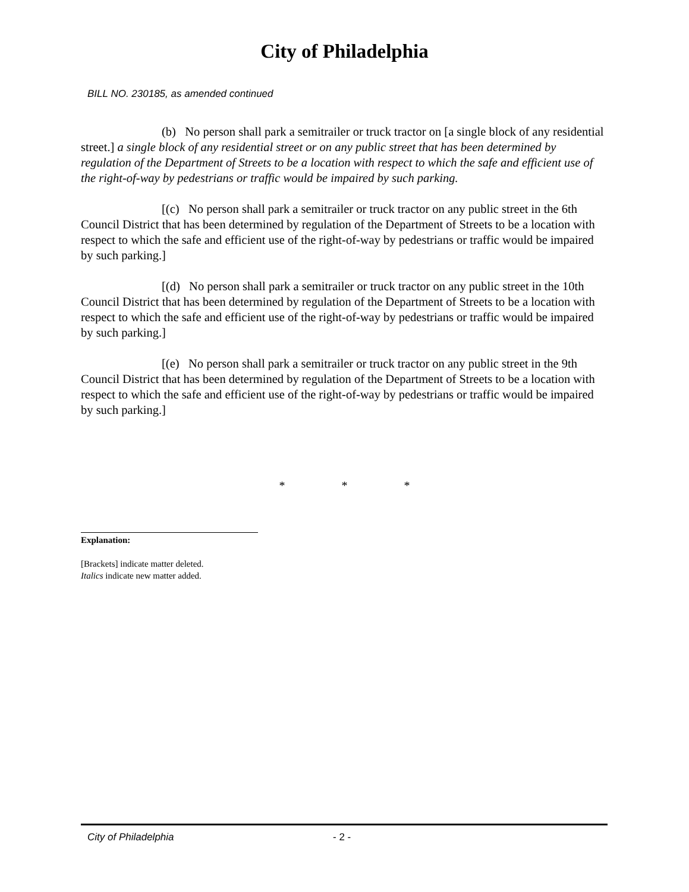City of Philadelphia
BILL NO. 230185, as amended continued
(b) No person shall park a semitrailer or truck tractor on [a single block of any residential street.] a single block of any residential street or on any public street that has been determined by regulation of the Department of Streets to be a location with respect to which the safe and efficient use of the right-of-way by pedestrians or traffic would be impaired by such parking.
[(c) No person shall park a semitrailer or truck tractor on any public street in the 6th Council District that has been determined by regulation of the Department of Streets to be a location with respect to which the safe and efficient use of the right-of-way by pedestrians or traffic would be impaired by such parking.]
[(d) No person shall park a semitrailer or truck tractor on any public street in the 10th Council District that has been determined by regulation of the Department of Streets to be a location with respect to which the safe and efficient use of the right-of-way by pedestrians or traffic would be impaired by such parking.]
[(e) No person shall park a semitrailer or truck tractor on any public street in the 9th Council District that has been determined by regulation of the Department of Streets to be a location with respect to which the safe and efficient use of the right-of-way by pedestrians or traffic would be impaired by such parking.]
* * *
Explanation:
[Brackets] indicate matter deleted.
Italics indicate new matter added.
City of Philadelphia - 2 -